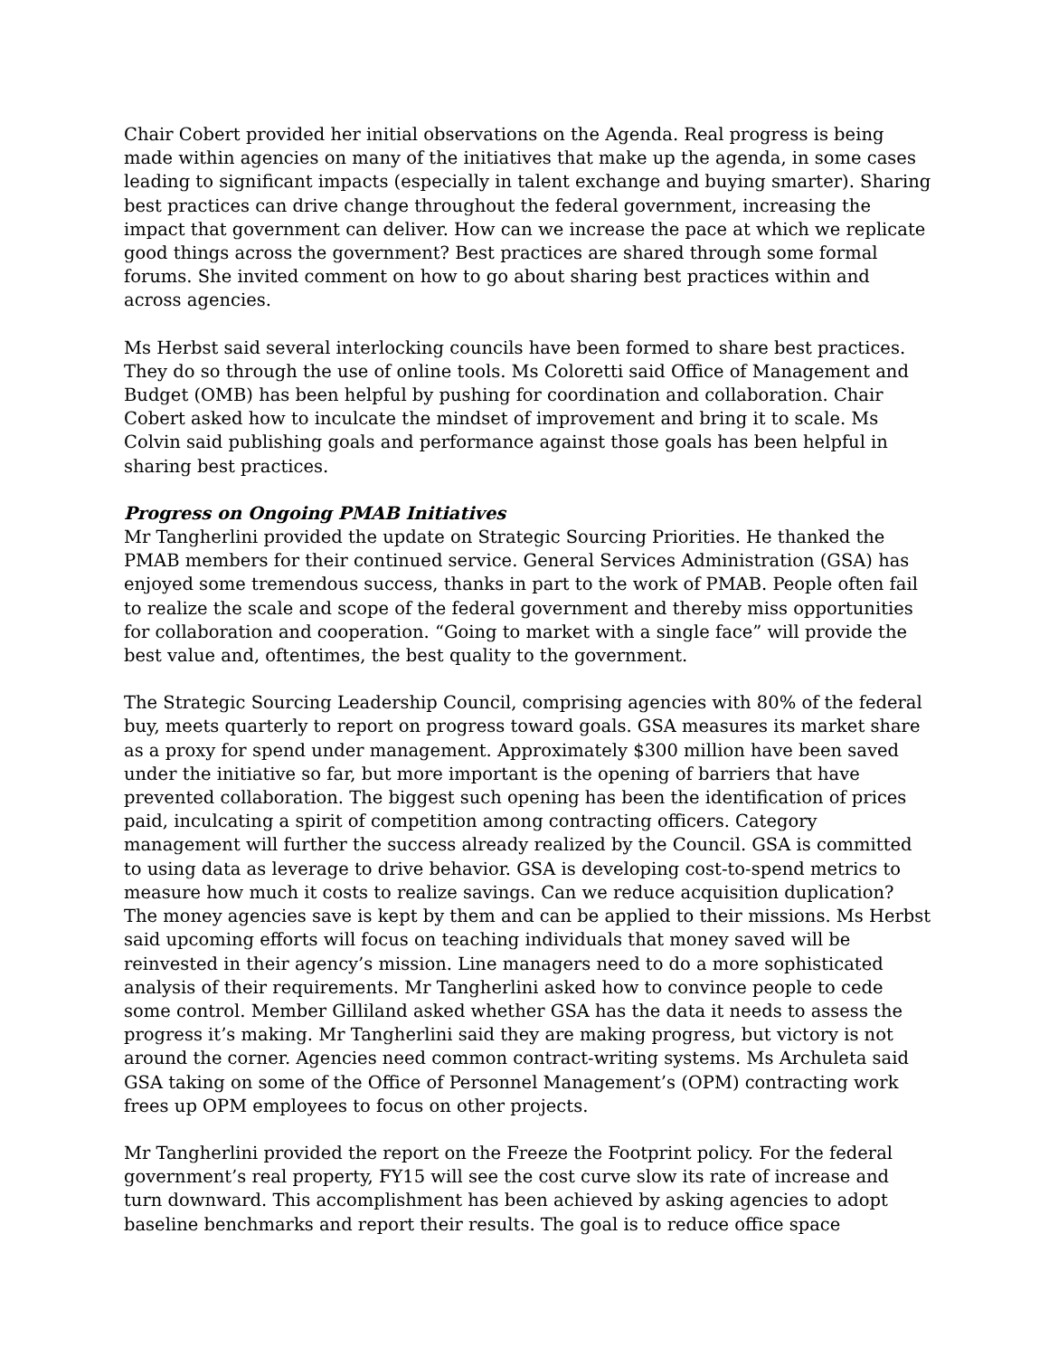Chair Cobert provided her initial observations on the Agenda. Real progress is being made within agencies on many of the initiatives that make up the agenda, in some cases leading to significant impacts (especially in talent exchange and buying smarter). Sharing best practices can drive change throughout the federal government, increasing the impact that government can deliver. How can we increase the pace at which we replicate good things across the government? Best practices are shared through some formal forums. She invited comment on how to go about sharing best practices within and across agencies.
Ms Herbst said several interlocking councils have been formed to share best practices. They do so through the use of online tools. Ms Coloretti said Office of Management and Budget (OMB) has been helpful by pushing for coordination and collaboration. Chair Cobert asked how to inculcate the mindset of improvement and bring it to scale. Ms Colvin said publishing goals and performance against those goals has been helpful in sharing best practices.
Progress on Ongoing PMAB Initiatives
Mr Tangherlini provided the update on Strategic Sourcing Priorities. He thanked the PMAB members for their continued service. General Services Administration (GSA) has enjoyed some tremendous success, thanks in part to the work of PMAB. People often fail to realize the scale and scope of the federal government and thereby miss opportunities for collaboration and cooperation. “Going to market with a single face” will provide the best value and, oftentimes, the best quality to the government.
The Strategic Sourcing Leadership Council, comprising agencies with 80% of the federal buy, meets quarterly to report on progress toward goals. GSA measures its market share as a proxy for spend under management. Approximately $300 million have been saved under the initiative so far, but more important is the opening of barriers that have prevented collaboration. The biggest such opening has been the identification of prices paid, inculcating a spirit of competition among contracting officers. Category management will further the success already realized by the Council. GSA is committed to using data as leverage to drive behavior. GSA is developing cost-to-spend metrics to measure how much it costs to realize savings. Can we reduce acquisition duplication? The money agencies save is kept by them and can be applied to their missions. Ms Herbst said upcoming efforts will focus on teaching individuals that money saved will be reinvested in their agency’s mission. Line managers need to do a more sophisticated analysis of their requirements. Mr Tangherlini asked how to convince people to cede some control. Member Gilliland asked whether GSA has the data it needs to assess the progress it’s making. Mr Tangherlini said they are making progress, but victory is not around the corner. Agencies need common contract-writing systems. Ms Archuleta said GSA taking on some of the Office of Personnel Management’s (OPM) contracting work frees up OPM employees to focus on other projects.
Mr Tangherlini provided the report on the Freeze the Footprint policy. For the federal government’s real property, FY15 will see the cost curve slow its rate of increase and turn downward. This accomplishment has been achieved by asking agencies to adopt baseline benchmarks and report their results. The goal is to reduce office space